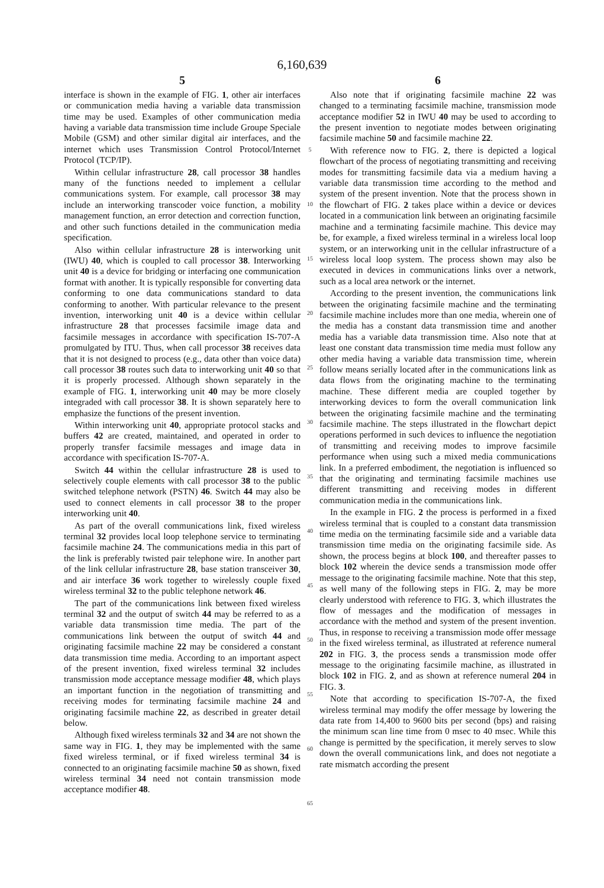6,160,639
5
interface is shown in the example of FIG. 1, other air interfaces or communication media having a variable data transmission time may be used. Examples of other communication media having a variable data transmission time include Groupe Speciale Mobile (GSM) and other similar digital air interfaces, and the internet which uses Transmission Control Protocol/Internet Protocol (TCP/IP).
Within cellular infrastructure 28, call processor 38 handles many of the functions needed to implement a cellular communications system. For example, call processor 38 may include an interworking transcoder voice function, a mobility management function, an error detection and correction function, and other such functions detailed in the communication media specification.
Also within cellular infrastructure 28 is interworking unit (IWU) 40, which is coupled to call processor 38. Interworking unit 40 is a device for bridging or interfacing one communication format with another. It is typically responsible for converting data conforming to one data communications standard to data conforming to another. With particular relevance to the present invention, interworking unit 40 is a device within cellular infrastructure 28 that processes facsimile image data and facsimile messages in accordance with specification IS-707-A promulgated by ITU. Thus, when call processor 38 receives data that it is not designed to process (e.g., data other than voice data) call processor 38 routes such data to interworking unit 40 so that it is properly processed. Although shown separately in the example of FIG. 1, interworking unit 40 may be more closely integraded with call processor 38. It is shown separately here to emphasize the functions of the present invention.
Within interworking unit 40, appropriate protocol stacks and buffers 42 are created, maintained, and operated in order to properly transfer facsimile messages and image data in accordance with specification IS-707-A.
Switch 44 within the cellular infrastructure 28 is used to selectively couple elements with call processor 38 to the public switched telephone network (PSTN) 46. Switch 44 may also be used to connect elements in call processor 38 to the proper interworking unit 40.
As part of the overall communications link, fixed wireless terminal 32 provides local loop telephone service to terminating facsimile machine 24. The communications media in this part of the link is preferably twisted pair telephone wire. In another part of the link cellular infrastructure 28, base station transceiver 30, and air interface 36 work together to wirelessly couple fixed wireless terminal 32 to the public telephone network 46.
The part of the communications link between fixed wireless terminal 32 and the output of switch 44 may be referred to as a variable data transmission time media. The part of the communications link between the output of switch 44 and originating facsimile machine 22 may be considered a constant data transmission time media. According to an important aspect of the present invention, fixed wireless terminal 32 includes transmission mode acceptance message modifier 48, which plays an important function in the negotiation of transmitting and receiving modes for terminating facsimile machine 24 and originating facsimile machine 22, as described in greater detail below.
Although fixed wireless terminals 32 and 34 are not shown the same way in FIG. 1, they may be implemented with the same fixed wireless terminal, or if fixed wireless terminal 34 is connected to an originating facsimile machine 50 as shown, fixed wireless terminal 34 need not contain transmission mode acceptance modifier 48.
5
10
15
20
25
30
35
40
45
50
55
60
65
6
Also note that if originating facsimile machine 22 was changed to a terminating facsimile machine, transmission mode acceptance modifier 52 in IWU 40 may be used to according to the present invention to negotiate modes between originating facsimile machine 50 and facsimile machine 22.
With reference now to FIG. 2, there is depicted a logical flowchart of the process of negotiating transmitting and receiving modes for transmitting facsimile data via a medium having a variable data transmission time according to the method and system of the present invention. Note that the process shown in the flowchart of FIG. 2 takes place within a device or devices located in a communication link between an originating facsimile machine and a terminating facsimile machine. This device may be, for example, a fixed wireless terminal in a wireless local loop system, or an interworking unit in the cellular infrastructure of a wireless local loop system. The process shown may also be executed in devices in communications links over a network, such as a local area network or the internet.
According to the present invention, the communications link between the originating facsimile machine and the terminating facsimile machine includes more than one media, wherein one of the media has a constant data transmission time and another media has a variable data transmission time. Also note that at least one constant data transmission time media must follow any other media having a variable data transmission time, wherein follow means serially located after in the communications link as data flows from the originating machine to the terminating machine. These different media are coupled together by interworking devices to form the overall communication link between the originating facsimile machine and the terminating facsimile machine. The steps illustrated in the flowchart depict operations performed in such devices to influence the negotiation of transmitting and receiving modes to improve facsimile performance when using such a mixed media communications link. In a preferred embodiment, the negotiation is influenced so that the originating and terminating facsimile machines use different transmitting and receiving modes in different communication media in the communications link.
In the example in FIG. 2 the process is performed in a fixed wireless terminal that is coupled to a constant data transmission time media on the terminating facsimile side and a variable data transmission time media on the originating facsimile side. As shown, the process begins at block 100, and thereafter passes to block 102 wherein the device sends a transmission mode offer message to the originating facsimile machine. Note that this step, as well many of the following steps in FIG. 2, may be more clearly understood with reference to FIG. 3, which illustrates the flow of messages and the modification of messages in accordance with the method and system of the present invention. Thus, in response to receiving a transmission mode offer message in the fixed wireless terminal, as illustrated at reference numeral 202 in FIG. 3, the process sends a transmission mode offer message to the originating facsimile machine, as illustrated in block 102 in FIG. 2, and as shown at reference numeral 204 in FIG. 3.
Note that according to specification IS-707-A, the fixed wireless terminal may modify the offer message by lowering the data rate from 14,400 to 9600 bits per second (bps) and raising the minimum scan line time from 0 msec to 40 msec. While this change is permitted by the specification, it merely serves to slow down the overall communications link, and does not negotiate a rate mismatch according the present